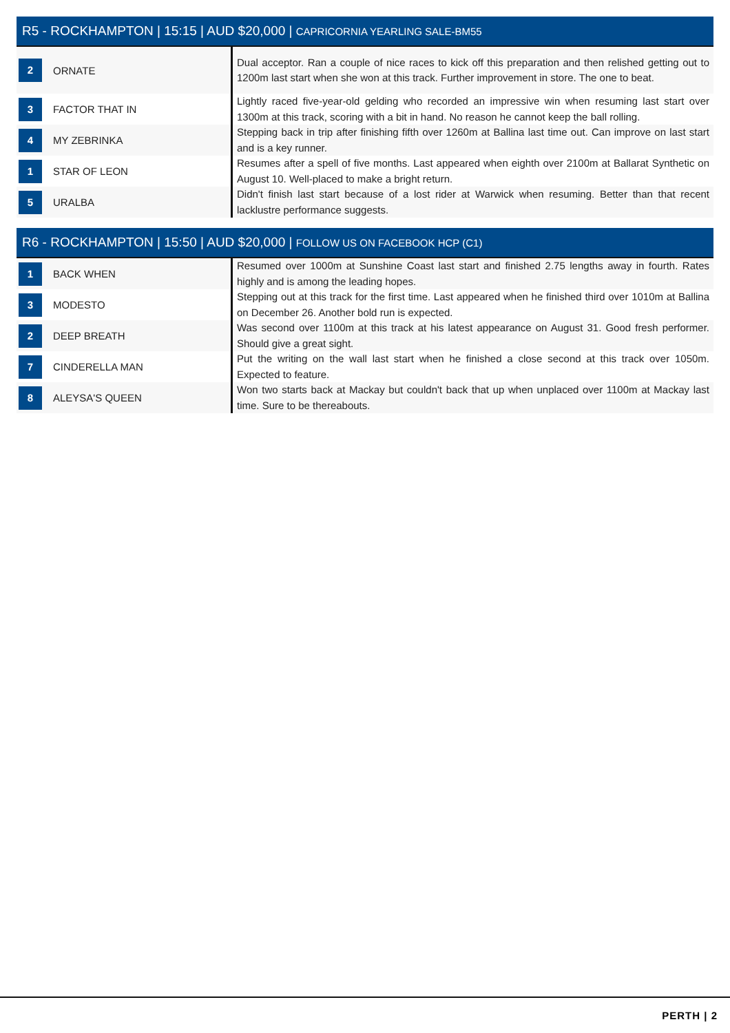R5 - ROCKHAMPTON | 15:15 | AUD $20,000 | CAPRICORNIA YEARLING SALE-BM55
| 2 | ORNATE | Dual acceptor. Ran a couple of nice races to kick off this preparation and then relished getting out to 1200m last start when she won at this track. Further improvement in store. The one to beat. |
| 3 | FACTOR THAT IN | Lightly raced five-year-old gelding who recorded an impressive win when resuming last start over 1300m at this track, scoring with a bit in hand. No reason he cannot keep the ball rolling. |
| 4 | MY ZEBRINKA | Stepping back in trip after finishing fifth over 1260m at Ballina last time out. Can improve on last start and is a key runner. |
| 1 | STAR OF LEON | Resumes after a spell of five months. Last appeared when eighth over 2100m at Ballarat Synthetic on August 10. Well-placed to make a bright return. |
| 5 | URALBA | Didn't finish last start because of a lost rider at Warwick when resuming. Better than that recent lacklustre performance suggests. |
R6 - ROCKHAMPTON | 15:50 | AUD $20,000 | FOLLOW US ON FACEBOOK HCP (C1)
| 1 | BACK WHEN | Resumed over 1000m at Sunshine Coast last start and finished 2.75 lengths away in fourth. Rates highly and is among the leading hopes. |
| 3 | MODESTO | Stepping out at this track for the first time. Last appeared when he finished third over 1010m at Ballina on December 26. Another bold run is expected. |
| 2 | DEEP BREATH | Was second over 1100m at this track at his latest appearance on August 31. Good fresh performer. Should give a great sight. |
| 7 | CINDERELLA MAN | Put the writing on the wall last start when he finished a close second at this track over 1050m. Expected to feature. |
| 8 | ALEYSA'S QUEEN | Won two starts back at Mackay but couldn't back that up when unplaced over 1100m at Mackay last time. Sure to be thereabouts. |
PERTH | 2